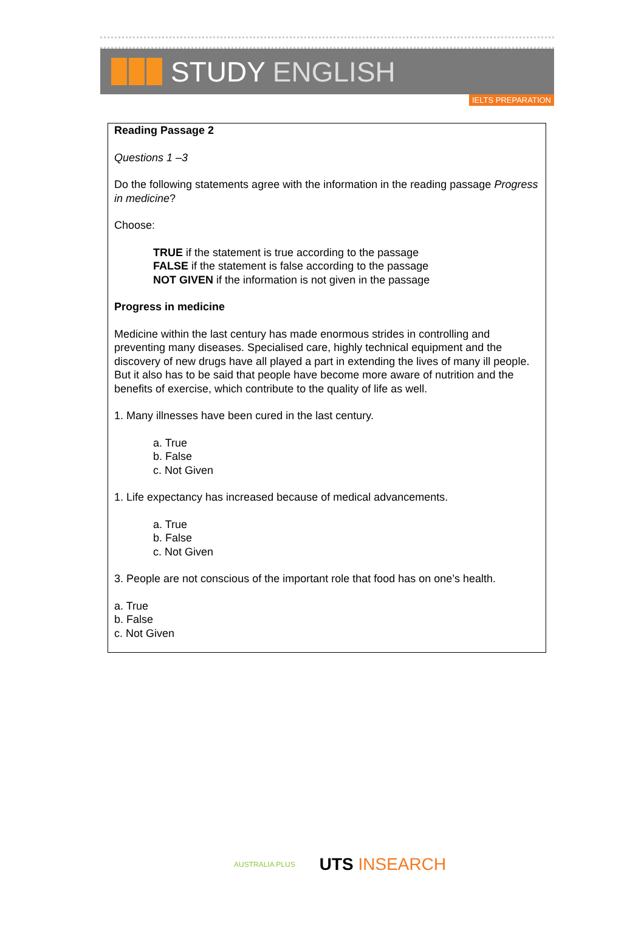STUDY ENGLISH
IELTS PREPARATION
Reading Passage 2
Questions 1 –3
Do the following statements agree with the information in the reading passage Progress in medicine?
Choose:
TRUE if the statement is true according to the passage
FALSE if the statement is false according to the passage
NOT GIVEN if the information is not given in the passage
Progress in medicine
Medicine within the last century has made enormous strides in controlling and preventing many diseases. Specialised care, highly technical equipment and the discovery of new drugs have all played a part in extending the lives of many ill people. But it also has to be said that people have become more aware of nutrition and the benefits of exercise, which contribute to the quality of life as well.
1. Many illnesses have been cured in the last century.
a. True
b. False
c. Not Given
1. Life expectancy has increased because of medical advancements.
a. True
b. False
c. Not Given
3. People are not conscious of the important role that food has on one’s health.
a. True
b. False
c. Not Given
AUSTRALIA PLUS UTS INSEARCH